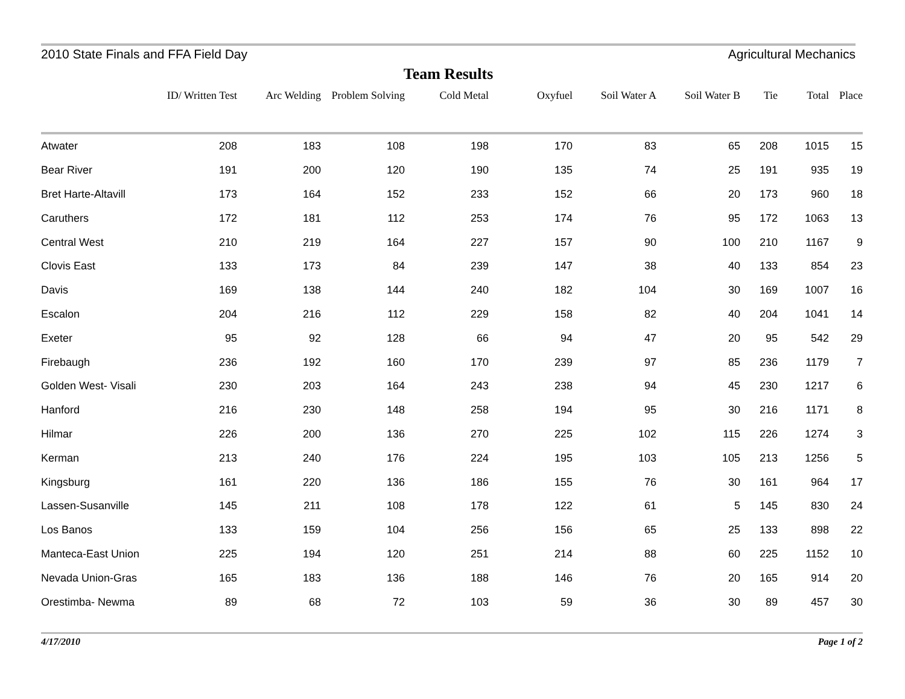2010 State Finals and FFA Field Day Agricultural Mechanics
Team Results
| | ID/ Written Test | Arc Welding | Problem Solving | Cold Metal | Oxyfuel | Soil Water A | Soil Water B | Tie | Total | Place |
| --- | --- | --- | --- | --- | --- | --- | --- | --- | --- | --- |
| Atwater | 208 | 183 | 108 | 198 | 170 | 83 | 65 | 208 | 1015 | 15 |
| Bear River | 191 | 200 | 120 | 190 | 135 | 74 | 25 | 191 | 935 | 19 |
| Bret Harte-Altavill | 173 | 164 | 152 | 233 | 152 | 66 | 20 | 173 | 960 | 18 |
| Caruthers | 172 | 181 | 112 | 253 | 174 | 76 | 95 | 172 | 1063 | 13 |
| Central West | 210 | 219 | 164 | 227 | 157 | 90 | 100 | 210 | 1167 | 9 |
| Clovis East | 133 | 173 | 84 | 239 | 147 | 38 | 40 | 133 | 854 | 23 |
| Davis | 169 | 138 | 144 | 240 | 182 | 104 | 30 | 169 | 1007 | 16 |
| Escalon | 204 | 216 | 112 | 229 | 158 | 82 | 40 | 204 | 1041 | 14 |
| Exeter | 95 | 92 | 128 | 66 | 94 | 47 | 20 | 95 | 542 | 29 |
| Firebaugh | 236 | 192 | 160 | 170 | 239 | 97 | 85 | 236 | 1179 | 7 |
| Golden West- Visali | 230 | 203 | 164 | 243 | 238 | 94 | 45 | 230 | 1217 | 6 |
| Hanford | 216 | 230 | 148 | 258 | 194 | 95 | 30 | 216 | 1171 | 8 |
| Hilmar | 226 | 200 | 136 | 270 | 225 | 102 | 115 | 226 | 1274 | 3 |
| Kerman | 213 | 240 | 176 | 224 | 195 | 103 | 105 | 213 | 1256 | 5 |
| Kingsburg | 161 | 220 | 136 | 186 | 155 | 76 | 30 | 161 | 964 | 17 |
| Lassen-Susanville | 145 | 211 | 108 | 178 | 122 | 61 | 5 | 145 | 830 | 24 |
| Los Banos | 133 | 159 | 104 | 256 | 156 | 65 | 25 | 133 | 898 | 22 |
| Manteca-East Union | 225 | 194 | 120 | 251 | 214 | 88 | 60 | 225 | 1152 | 10 |
| Nevada Union-Gras | 165 | 183 | 136 | 188 | 146 | 76 | 20 | 165 | 914 | 20 |
| Orestimba- Newma | 89 | 68 | 72 | 103 | 59 | 36 | 30 | 89 | 457 | 30 |
4/17/2010 Page 1 of 2